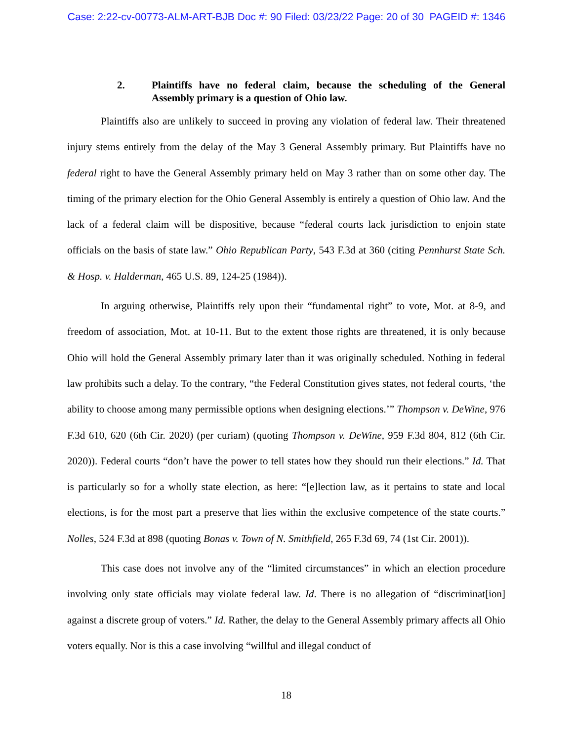Case: 2:22-cv-00773-ALM-ART-BJB Doc #: 90 Filed: 03/23/22 Page: 20 of 30 PAGEID #: 1346
2. Plaintiffs have no federal claim, because the scheduling of the General Assembly primary is a question of Ohio law.
Plaintiffs also are unlikely to succeed in proving any violation of federal law. Their threatened injury stems entirely from the delay of the May 3 General Assembly primary. But Plaintiffs have no federal right to have the General Assembly primary held on May 3 rather than on some other day. The timing of the primary election for the Ohio General Assembly is entirely a question of Ohio law. And the lack of a federal claim will be dispositive, because “federal courts lack jurisdiction to enjoin state officials on the basis of state law.” Ohio Republican Party, 543 F.3d at 360 (citing Pennhurst State Sch. & Hosp. v. Halderman, 465 U.S. 89, 124-25 (1984)).
In arguing otherwise, Plaintiffs rely upon their “fundamental right” to vote, Mot. at 8-9, and freedom of association, Mot. at 10-11. But to the extent those rights are threatened, it is only because Ohio will hold the General Assembly primary later than it was originally scheduled. Nothing in federal law prohibits such a delay. To the contrary, “the Federal Constitution gives states, not federal courts, ‘the ability to choose among many permissible options when designing elections.’” Thompson v. DeWine, 976 F.3d 610, 620 (6th Cir. 2020) (per curiam) (quoting Thompson v. DeWine, 959 F.3d 804, 812 (6th Cir. 2020)). Federal courts “don’t have the power to tell states how they should run their elections.” Id. That is particularly so for a wholly state election, as here: “[e]lection law, as it pertains to state and local elections, is for the most part a preserve that lies within the exclusive competence of the state courts.” Nolles, 524 F.3d at 898 (quoting Bonas v. Town of N. Smithfield, 265 F.3d 69, 74 (1st Cir. 2001)).
This case does not involve any of the “limited circumstances” in which an election procedure involving only state officials may violate federal law. Id. There is no allegation of “discriminat[ion] against a discrete group of voters.” Id. Rather, the delay to the General Assembly primary affects all Ohio voters equally. Nor is this a case involving “willful and illegal conduct of
18